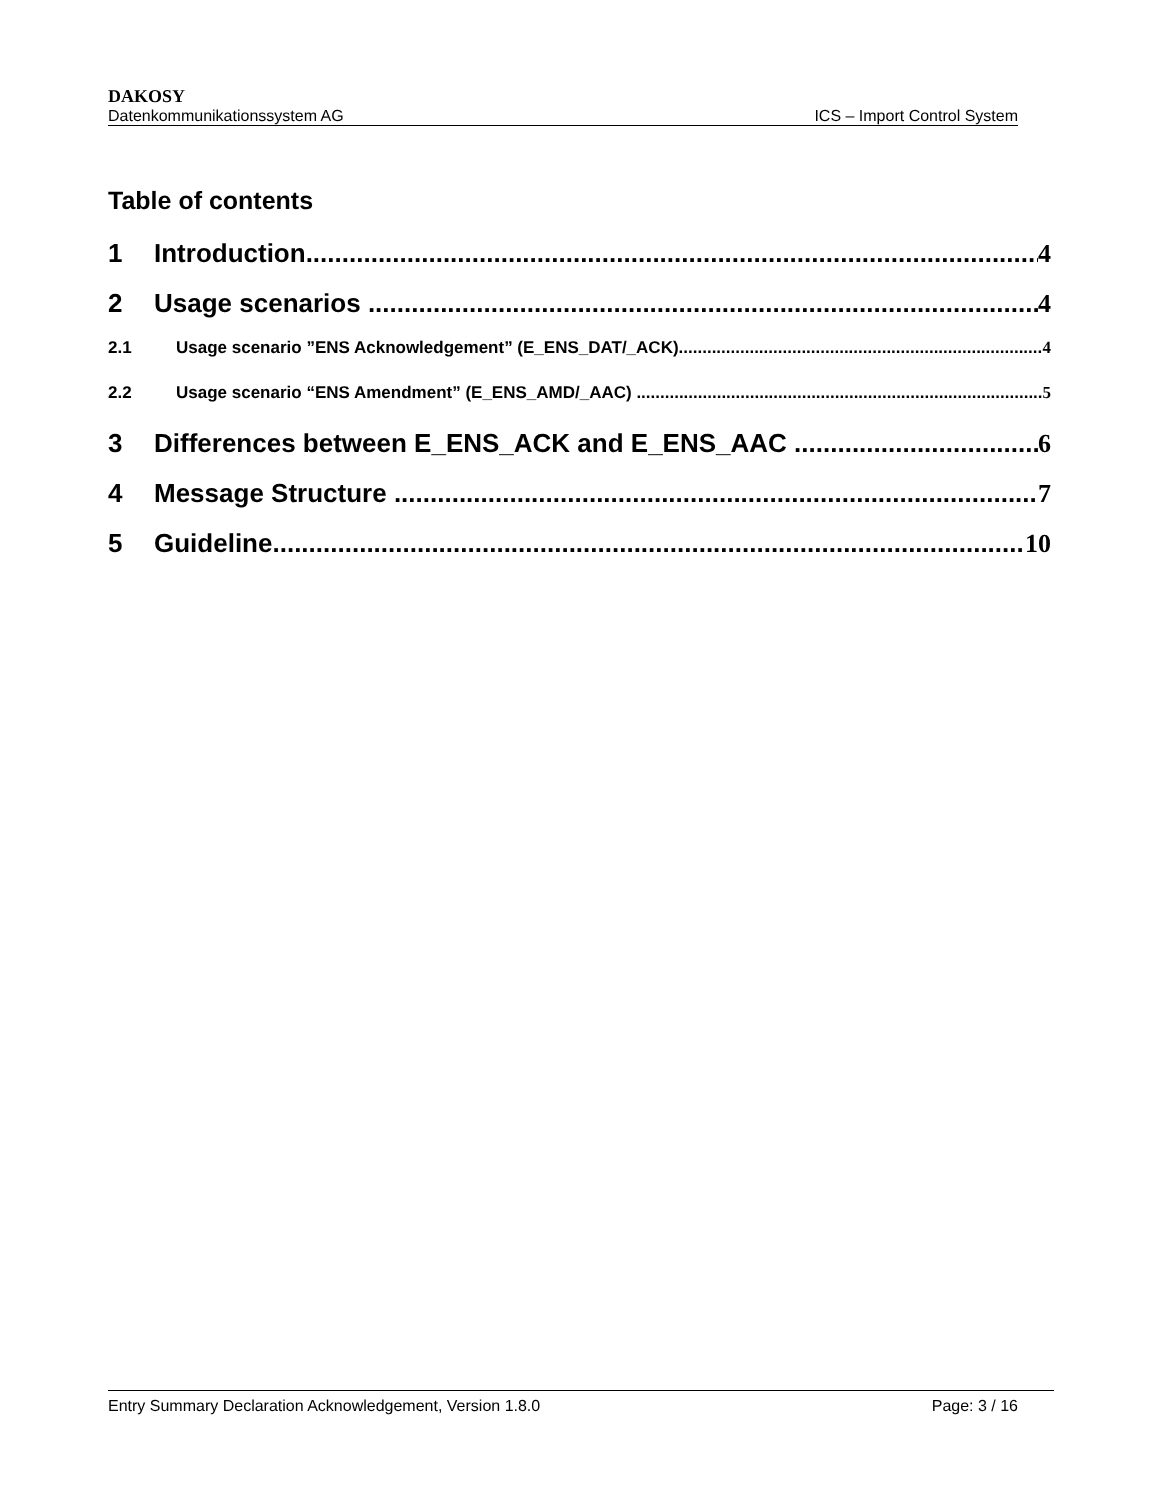DAKOSY
Datenkommunikationssystem AG ICS – Import Control System
Table of contents
1 Introduction 4
2 Usage scenarios 4
2.1 Usage scenario ”ENS Acknowledgement” (E_ENS_DAT/_ACK) 4
2.2 Usage scenario “ENS Amendment” (E_ENS_AMD/_AAC) 5
3 Differences between E_ENS_ACK and E_ENS_AAC 6
4 Message Structure 7
5 Guideline 10
Entry Summary Declaration Acknowledgement, Version 1.8.0 Page: 3 / 16